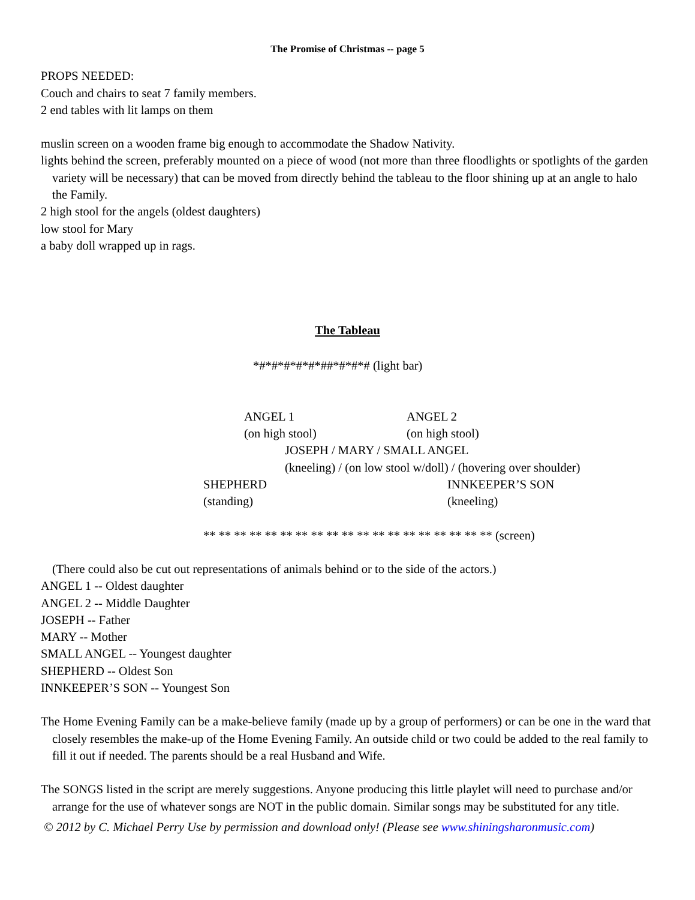The Promise of Christmas -- page 5
PROPS NEEDED:
Couch and chairs to seat 7 family members.
2 end tables with lit lamps on them
muslin screen on a wooden frame big enough to accommodate the Shadow Nativity.
lights behind the screen, preferably mounted on a piece of wood (not more than three floodlights or spotlights of the garden variety will be necessary) that can be moved from directly behind the tableau to the floor shining up at an angle to halo the Family.
2 high stool for the angels (oldest daughters)
low stool for Mary
a baby doll wrapped up in rags.
The Tableau
*#*#*#*#*#*##*#*#*# (light bar)
ANGEL 1
(on high stool)
ANGEL 2
(on high stool)
JOSEPH / MARY / SMALL ANGEL
(kneeling) / (on low stool w/doll) / (hovering over shoulder)
SHEPHERD
(standing)
INNKEEPER’S SON
(kneeling)
** ** ** ** ** ** ** ** ** ** ** ** ** ** ** ** ** ** ** (screen)
(There could also be cut out representations of animals behind or to the side of the actors.)
ANGEL 1 -- Oldest daughter
ANGEL 2 -- Middle Daughter
JOSEPH -- Father
MARY -- Mother
SMALL ANGEL -- Youngest daughter
SHEPHERD -- Oldest Son
INNKEEPER’S SON -- Youngest Son
The Home Evening Family can be a make-believe family (made up by a group of performers) or can be one in the ward that closely resembles the make-up of the Home Evening Family. An outside child or two could be added to the real family to fill it out if needed. The parents should be a real Husband and Wife.
The SONGS listed in the script are merely suggestions. Anyone producing this little playlet will need to purchase and/or arrange for the use of whatever songs are NOT in the public domain. Similar songs may be substituted for any title.
© 2012 by C. Michael Perry Use by permission and download only! (Please see www.shiningsharonmusic.com)